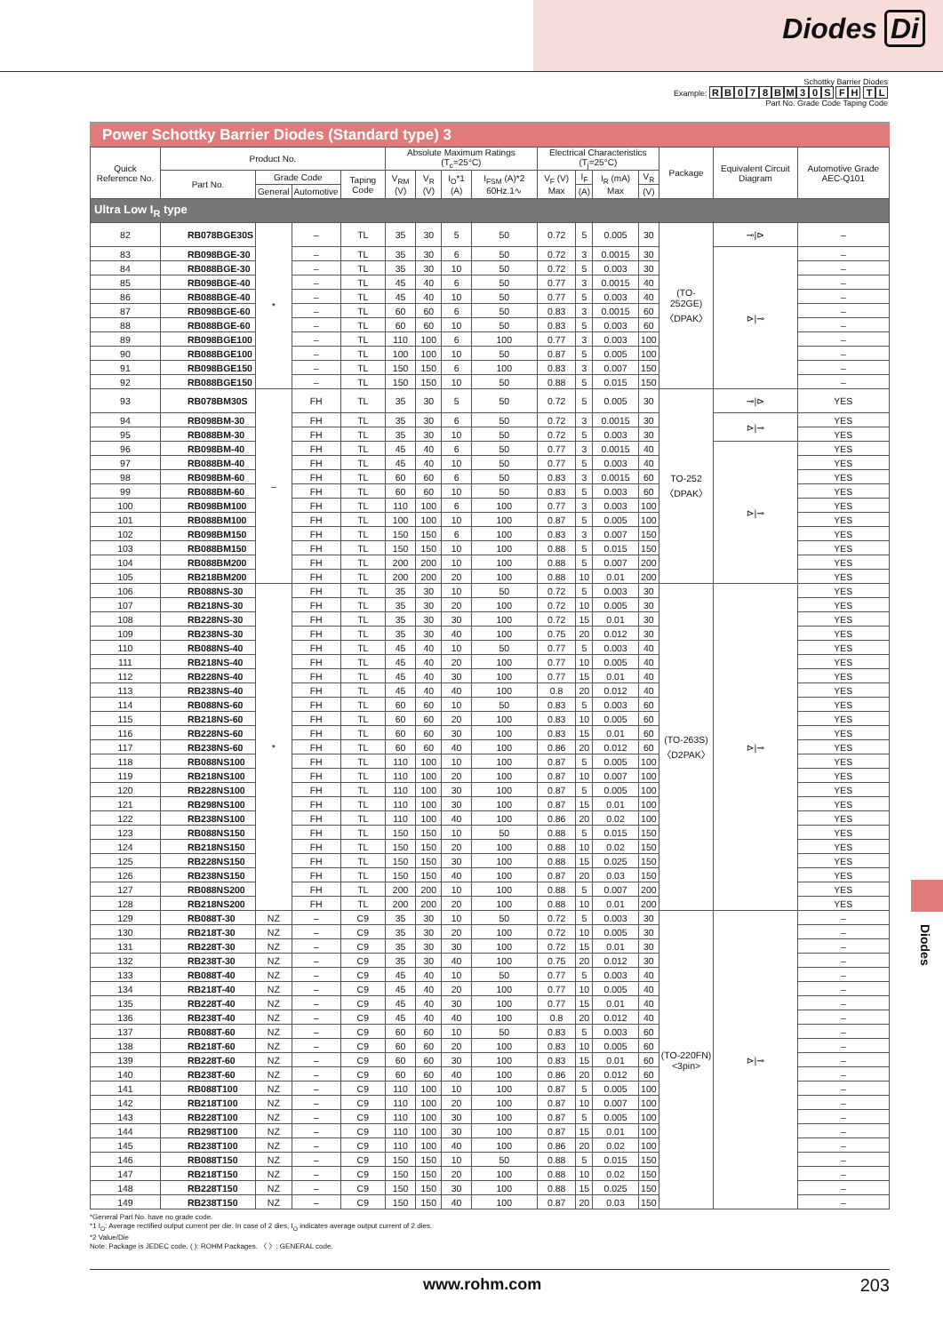Diodes Di
Schottky Barrier Diodes
Example: RB 078 BM 30 S FH TL
Part No. Grade Code Taping Code
Power Schottky Barrier Diodes (Standard type) 3
| Quick Reference No. | Product No. | | | | Absolute Maximum Ratings (T<sub>c</sub>=25°C) | | | | Electrical Characteristics (T<sub>j</sub>=25°C) | | | | Package | Equivalent Circuit Diagram | Automotive Grade AEC-Q101 |
| --- | --- | --- | --- | --- | --- | --- | --- | --- | --- | --- | --- | --- | --- | --- | --- |
| | Part No. | Grade Code | | Taping Code | V<sub>RM</sub> (V) | V<sub>R</sub> (V) | I<sub>O</sub>*1 (A) | I<sub>FSM</sub> (A)*2 60Hz.1∿ | V<sub>F</sub> (V) Max | I<sub>F</sub> | I<sub>R</sub> (mA) Max | V<sub>R</sub> | | | |
| | | General | Automotive | | | | | | | (A) | | (V) | | | |
| Ultra Low I<sub>R</sub> type | | | | | | | | | | | | | | | |
| 82 | RB078BGE30S | * | – | TL | 35 | 30 | 5 | 50 | 0.72 | 5 | 0.005 | 30 | (TO-252GE) 〈DPAK〉 | ⊸/⊳ | – |
| 83 | RB098BGE-30 | | – | TL | 35 | 30 | 6 | 50 | 0.72 | 3 | 0.0015 | 30 | | ⊳/⊸ | – |
| 84 | RB088BGE-30 | | – | TL | 35 | 30 | 10 | 50 | 0.72 | 5 | 0.003 | 30 | | | – |
| 85 | RB098BGE-40 | | – | TL | 45 | 40 | 6 | 50 | 0.77 | 3 | 0.0015 | 40 | | | – |
| 86 | RB088BGE-40 | | – | TL | 45 | 40 | 10 | 50 | 0.77 | 5 | 0.003 | 40 | | | – |
| 87 | RB098BGE-60 | | – | TL | 60 | 60 | 6 | 50 | 0.83 | 3 | 0.0015 | 60 | | | – |
| 88 | RB088BGE-60 | | – | TL | 60 | 60 | 10 | 50 | 0.83 | 5 | 0.003 | 60 | | | – |
| 89 | RB098BGE100 | | – | TL | 110 | 100 | 6 | 100 | 0.77 | 3 | 0.003 | 100 | | | – |
| 90 | RB088BGE100 | | – | TL | 100 | 100 | 10 | 50 | 0.87 | 5 | 0.005 | 100 | | | – |
| 91 | RB098BGE150 | | – | TL | 150 | 150 | 6 | 100 | 0.83 | 3 | 0.007 | 150 | | | – |
| 92 | RB088BGE150 | | – | TL | 150 | 150 | 10 | 50 | 0.88 | 5 | 0.015 | 150 | | | – |
| 93 | RB078BM30S | – | FH | TL | 35 | 30 | 5 | 50 | 0.72 | 5 | 0.005 | 30 | TO-252 〈DPAK〉 | ⊸/⊳ | YES |
| 94 | RB098BM-30 | | FH | TL | 35 | 30 | 6 | 50 | 0.72 | 3 | 0.0015 | 30 | | ⊳/⊸ | YES |
| 95 | RB088BM-30 | | FH | TL | 35 | 30 | 10 | 50 | 0.72 | 5 | 0.003 | 30 | | | YES |
| 96 | RB098BM-40 | | FH | TL | 45 | 40 | 6 | 50 | 0.77 | 3 | 0.0015 | 40 | | ⊳/⊸ | YES |
| 97 | RB088BM-40 | | FH | TL | 45 | 40 | 10 | 50 | 0.77 | 5 | 0.003 | 40 | | | YES |
| 98 | RB098BM-60 | | FH | TL | 60 | 60 | 6 | 50 | 0.83 | 3 | 0.0015 | 60 | | | YES |
| 99 | RB088BM-60 | | FH | TL | 60 | 60 | 10 | 50 | 0.83 | 5 | 0.003 | 60 | | | YES |
| 100 | RB098BM100 | | FH | TL | 110 | 100 | 6 | 100 | 0.77 | 3 | 0.003 | 100 | | | YES |
| 101 | RB088BM100 | | FH | TL | 100 | 100 | 10 | 100 | 0.87 | 5 | 0.005 | 100 | | | YES |
| 102 | RB098BM150 | | FH | TL | 150 | 150 | 6 | 100 | 0.83 | 3 | 0.007 | 150 | | | YES |
| 103 | RB088BM150 | | FH | TL | 150 | 150 | 10 | 100 | 0.88 | 5 | 0.015 | 150 | | | YES |
| 104 | RB088BM200 | | FH | TL | 200 | 200 | 10 | 100 | 0.88 | 5 | 0.007 | 200 | | | YES |
| 105 | RB218BM200 | | FH | TL | 200 | 200 | 20 | 100 | 0.88 | 10 | 0.01 | 200 | | | YES |
| 106 | RB088NS-30 | * | FH | TL | 35 | 30 | 10 | 50 | 0.72 | 5 | 0.003 | 30 | (TO-263S) 〈D2PAK〉 | ⊳/⊸ | YES |
| 107 | RB218NS-30 | | FH | TL | 35 | 30 | 20 | 100 | 0.72 | 10 | 0.005 | 30 | | | YES |
| 108 | RB228NS-30 | | FH | TL | 35 | 30 | 30 | 100 | 0.72 | 15 | 0.01 | 30 | | | YES |
| 109 | RB238NS-30 | | FH | TL | 35 | 30 | 40 | 100 | 0.75 | 20 | 0.012 | 30 | | | YES |
| 110 | RB088NS-40 | | FH | TL | 45 | 40 | 10 | 50 | 0.77 | 5 | 0.003 | 40 | | | YES |
| 111 | RB218NS-40 | | FH | TL | 45 | 40 | 20 | 100 | 0.77 | 10 | 0.005 | 40 | | | YES |
| 112 | RB228NS-40 | | FH | TL | 45 | 40 | 30 | 100 | 0.77 | 15 | 0.01 | 40 | | | YES |
| 113 | RB238NS-40 | | FH | TL | 45 | 40 | 40 | 100 | 0.8 | 20 | 0.012 | 40 | | | YES |
| 114 | RB088NS-60 | | FH | TL | 60 | 60 | 10 | 50 | 0.83 | 5 | 0.003 | 60 | | | YES |
| 115 | RB218NS-60 | | FH | TL | 60 | 60 | 20 | 100 | 0.83 | 10 | 0.005 | 60 | | | YES |
| 116 | RB228NS-60 | | FH | TL | 60 | 60 | 30 | 100 | 0.83 | 15 | 0.01 | 60 | | | YES |
| 117 | RB238NS-60 | | FH | TL | 60 | 60 | 40 | 100 | 0.86 | 20 | 0.012 | 60 | | | YES |
| 118 | RB088NS100 | | FH | TL | 110 | 100 | 10 | 100 | 0.87 | 5 | 0.005 | 100 | | | YES |
| 119 | RB218NS100 | | FH | TL | 110 | 100 | 20 | 100 | 0.87 | 10 | 0.007 | 100 | | | YES |
| 120 | RB228NS100 | | FH | TL | 110 | 100 | 30 | 100 | 0.87 | 5 | 0.005 | 100 | | | YES |
| 121 | RB298NS100 | | FH | TL | 110 | 100 | 30 | 100 | 0.87 | 15 | 0.01 | 100 | | | YES |
| 122 | RB238NS100 | | FH | TL | 110 | 100 | 40 | 100 | 0.86 | 20 | 0.02 | 100 | | | YES |
| 123 | RB088NS150 | | FH | TL | 150 | 150 | 10 | 50 | 0.88 | 5 | 0.015 | 150 | | | YES |
| 124 | RB218NS150 | | FH | TL | 150 | 150 | 20 | 100 | 0.88 | 10 | 0.02 | 150 | | | YES |
| 125 | RB228NS150 | | FH | TL | 150 | 150 | 30 | 100 | 0.88 | 15 | 0.025 | 150 | | | YES |
| 126 | RB238NS150 | | FH | TL | 150 | 150 | 40 | 100 | 0.87 | 20 | 0.03 | 150 | | | YES |
| 127 | RB088NS200 | | FH | TL | 200 | 200 | 10 | 100 | 0.88 | 5 | 0.007 | 200 | | | YES |
| 128 | RB218NS200 | | FH | TL | 200 | 200 | 20 | 100 | 0.88 | 10 | 0.01 | 200 | | | YES |
| 129 | RB088T-30 | NZ | – | C9 | 35 | 30 | 10 | 50 | 0.72 | 5 | 0.003 | 30 | (TO-220FN) <3pin> | ⊳/⊸ | – |
| 130 | RB218T-30 | NZ | – | C9 | 35 | 30 | 20 | 100 | 0.72 | 10 | 0.005 | 30 | | | – |
| 131 | RB228T-30 | NZ | – | C9 | 35 | 30 | 30 | 100 | 0.72 | 15 | 0.01 | 30 | | | – |
| 132 | RB238T-30 | NZ | – | C9 | 35 | 30 | 40 | 100 | 0.75 | 20 | 0.012 | 30 | | | – |
| 133 | RB088T-40 | NZ | – | C9 | 45 | 40 | 10 | 50 | 0.77 | 5 | 0.003 | 40 | | | – |
| 134 | RB218T-40 | NZ | – | C9 | 45 | 40 | 20 | 100 | 0.77 | 10 | 0.005 | 40 | | | – |
| 135 | RB228T-40 | NZ | – | C9 | 45 | 40 | 30 | 100 | 0.77 | 15 | 0.01 | 40 | | | – |
| 136 | RB238T-40 | NZ | – | C9 | 45 | 40 | 40 | 100 | 0.8 | 20 | 0.012 | 40 | | | – |
| 137 | RB088T-60 | NZ | – | C9 | 60 | 60 | 10 | 50 | 0.83 | 5 | 0.003 | 60 | | | – |
| 138 | RB218T-60 | NZ | – | C9 | 60 | 60 | 20 | 100 | 0.83 | 10 | 0.005 | 60 | | | – |
| 139 | RB228T-60 | NZ | – | C9 | 60 | 60 | 30 | 100 | 0.83 | 15 | 0.01 | 60 | | | – |
| 140 | RB238T-60 | NZ | – | C9 | 60 | 60 | 40 | 100 | 0.86 | 20 | 0.012 | 60 | | | – |
| 141 | RB088T100 | NZ | – | C9 | 110 | 100 | 10 | 100 | 0.87 | 5 | 0.005 | 100 | | | – |
| 142 | RB218T100 | NZ | – | C9 | 110 | 100 | 20 | 100 | 0.87 | 10 | 0.007 | 100 | | | – |
| 143 | RB228T100 | NZ | – | C9 | 110 | 100 | 30 | 100 | 0.87 | 5 | 0.005 | 100 | | | – |
| 144 | RB298T100 | NZ | – | C9 | 110 | 100 | 30 | 100 | 0.87 | 15 | 0.01 | 100 | | | – |
| 145 | RB238T100 | NZ | – | C9 | 110 | 100 | 40 | 100 | 0.86 | 20 | 0.02 | 100 | | | – |
| 146 | RB088T150 | NZ | – | C9 | 150 | 150 | 10 | 50 | 0.88 | 5 | 0.015 | 150 | | | – |
| 147 | RB218T150 | NZ | – | C9 | 150 | 150 | 20 | 100 | 0.88 | 10 | 0.02 | 150 | | | – |
| 148 | RB228T150 | NZ | – | C9 | 150 | 150 | 30 | 100 | 0.88 | 15 | 0.025 | 150 | | | – |
| 149 | RB238T150 | NZ | – | C9 | 150 | 150 | 40 | 100 | 0.87 | 20 | 0.03 | 150 | | | – |
*General Part No. have no grade code.
*1 I<sub>O</sub>: Average rectified output current per die. In case of 2 dies, I<sub>O</sub> indicates average output current of 2 dies.
*2 Value/Die
Note: Package is JEDEC code. ( ): ROHM Packages. 〈 〉: GENERAL code.
www.rohm.com 203
Diodes